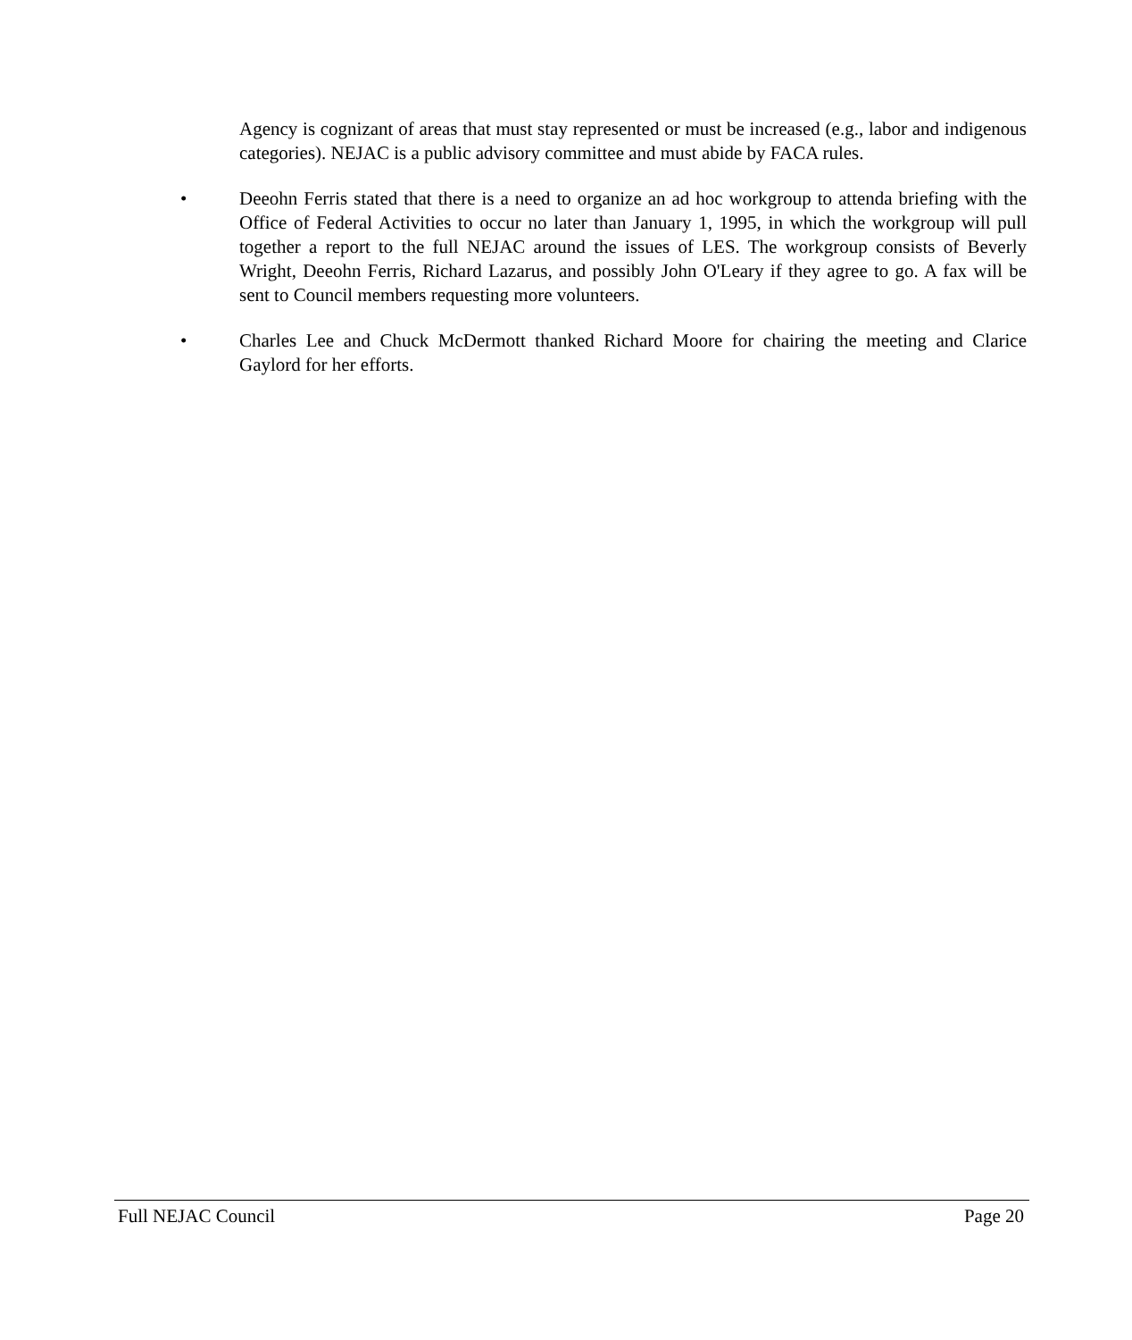Agency is cognizant of areas that must stay represented or must be increased (e.g., labor and indigenous categories). NEJAC is a public advisory committee and must abide by FACA rules.
•
Deeohn Ferris stated that there is a need to organize an ad hoc workgroup to attenda briefing with the Office of Federal Activities to occur no later than January 1, 1995, in which the workgroup will pull together a report to the full NEJAC around the issues of LES. The workgroup consists of Beverly Wright, Deeohn Ferris, Richard Lazarus, and possibly John O'Leary if they agree to go. A fax will be sent to Council members requesting more volunteers.
•
Charles Lee and Chuck McDermott thanked Richard Moore for chairing the meeting and Clarice Gaylord for her efforts.
Full NEJAC Council Page 20